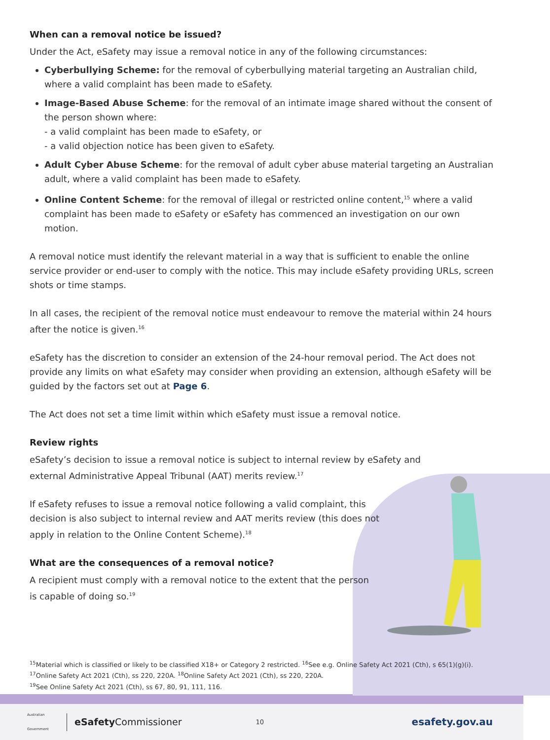When can a removal notice be issued?
Under the Act, eSafety may issue a removal notice in any of the following circumstances:
Cyberbullying Scheme: for the removal of cyberbullying material targeting an Australian child, where a valid complaint has been made to eSafety.
Image-Based Abuse Scheme: for the removal of an intimate image shared without the consent of the person shown where:
- a valid complaint has been made to eSafety, or
- a valid objection notice has been given to eSafety.
Adult Cyber Abuse Scheme: for the removal of adult cyber abuse material targeting an Australian adult, where a valid complaint has been made to eSafety.
Online Content Scheme: for the removal of illegal or restricted online content,<sup>15</sup> where a valid complaint has been made to eSafety or eSafety has commenced an investigation on our own motion.
A removal notice must identify the relevant material in a way that is sufficient to enable the online service provider or end-user to comply with the notice. This may include eSafety providing URLs, screen shots or time stamps.
In all cases, the recipient of the removal notice must endeavour to remove the material within 24 hours after the notice is given.<sup>16</sup>
eSafety has the discretion to consider an extension of the 24-hour removal period. The Act does not provide any limits on what eSafety may consider when providing an extension, although eSafety will be guided by the factors set out at Page 6.
The Act does not set a time limit within which eSafety must issue a removal notice.
Review rights
eSafety’s decision to issue a removal notice is subject to internal review by eSafety and external Administrative Appeal Tribunal (AAT) merits review.<sup>17</sup>
If eSafety refuses to issue a removal notice following a valid complaint, this decision is also subject to internal review and AAT merits review (this does not apply in relation to the Online Content Scheme).<sup>18</sup>
What are the consequences of a removal notice?
A recipient must comply with a removal notice to the extent that the person is capable of doing so.<sup>19</sup>
<sup>15</sup> Material which is classified or likely to be classified X18+ or Category 2 restricted. <sup>16</sup>See e.g. Online Safety Act 2021 (Cth), s 65(1)(g)(i). <sup>17</sup>Online Safety Act 2021 (Cth), ss 220, 220A. <sup>18</sup>Online Safety Act 2021 (Cth), ss 220, 220A.
<sup>19</sup> See Online Safety Act 2021 (Cth), ss 67, 80, 91, 111, 116.
Australian Government eSafety Commissioner 10 esafety.gov.au